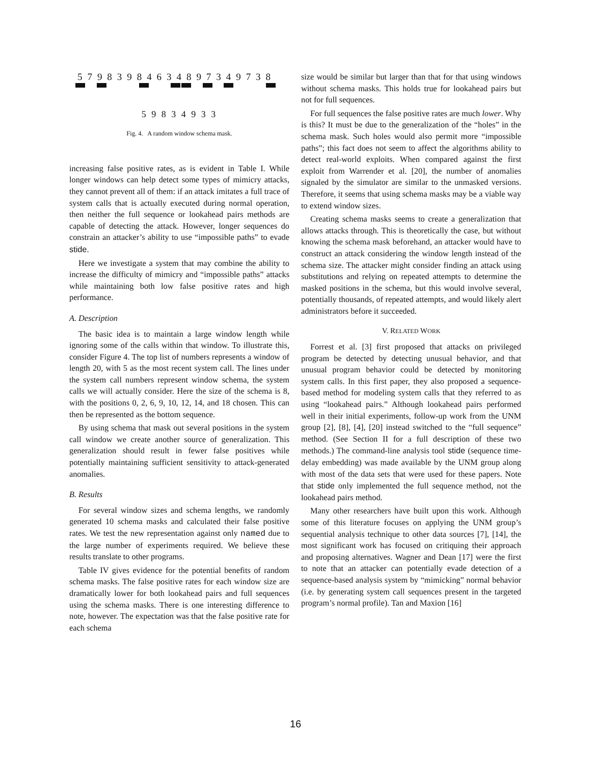5 7 9 8 3 9 8 4 6 3 4 8 9 7 3 4 9 7 3 8
5 9 8 3 4 9 3 3
Fig. 4. A random window schema mask.
increasing false positive rates, as is evident in Table I. While longer windows can help detect some types of mimicry attacks, they cannot prevent all of them: if an attack imitates a full trace of system calls that is actually executed during normal operation, then neither the full sequence or lookahead pairs methods are capable of detecting the attack. However, longer sequences do constrain an attacker’s ability to use “impossible paths” to evade stide.
Here we investigate a system that may combine the ability to increase the difficulty of mimicry and “impossible paths” attacks while maintaining both low false positive rates and high performance.
A. Description
The basic idea is to maintain a large window length while ignoring some of the calls within that window. To illustrate this, consider Figure 4. The top list of numbers represents a window of length 20, with 5 as the most recent system call. The lines under the system call numbers represent window schema, the system calls we will actually consider. Here the size of the schema is 8, with the positions 0, 2, 6, 9, 10, 12, 14, and 18 chosen. This can then be represented as the bottom sequence.
By using schema that mask out several positions in the system call window we create another source of generalization. This generalization should result in fewer false positives while potentially maintaining sufficient sensitivity to attack-generated anomalies.
B. Results
For several window sizes and schema lengths, we randomly generated 10 schema masks and calculated their false positive rates. We test the new representation against only named due to the large number of experiments required. We believe these results translate to other programs.
Table IV gives evidence for the potential benefits of random schema masks. The false positive rates for each window size are dramatically lower for both lookahead pairs and full sequences using the schema masks. There is one interesting difference to note, however. The expectation was that the false positive rate for each schema
size would be similar but larger than that for that using windows without schema masks. This holds true for lookahead pairs but not for full sequences.
For full sequences the false positive rates are much lower. Why is this? It must be due to the generalization of the “holes” in the schema mask. Such holes would also permit more “impossible paths”; this fact does not seem to affect the algorithms ability to detect real-world exploits. When compared against the first exploit from Warrender et al. [20], the number of anomalies signaled by the simulator are similar to the unmasked versions. Therefore, it seems that using schema masks may be a viable way to extend window sizes.
Creating schema masks seems to create a generalization that allows attacks through. This is theoretically the case, but without knowing the schema mask beforehand, an attacker would have to construct an attack considering the window length instead of the schema size. The attacker might consider finding an attack using substitutions and relying on repeated attempts to determine the masked positions in the schema, but this would involve several, potentially thousands, of repeated attempts, and would likely alert administrators before it succeeded.
V. RELATED WORK
Forrest et al. [3] first proposed that attacks on privileged program be detected by detecting unusual behavior, and that unusual program behavior could be detected by monitoring system calls. In this first paper, they also proposed a sequence-based method for modeling system calls that they referred to as using “lookahead pairs.” Although lookahead pairs performed well in their initial experiments, follow-up work from the UNM group [2], [8], [4], [20] instead switched to the “full sequence” method. (See Section II for a full description of these two methods.) The command-line analysis tool stide (sequence time-delay embedding) was made available by the UNM group along with most of the data sets that were used for these papers. Note that stide only implemented the full sequence method, not the lookahead pairs method.
Many other researchers have built upon this work. Although some of this literature focuses on applying the UNM group’s sequential analysis technique to other data sources [7], [14], the most significant work has focused on critiquing their approach and proposing alternatives. Wagner and Dean [17] were the first to note that an attacker can potentially evade detection of a sequence-based analysis system by “mimicking” normal behavior (i.e. by generating system call sequences present in the targeted program’s normal profile). Tan and Maxion [16]
16